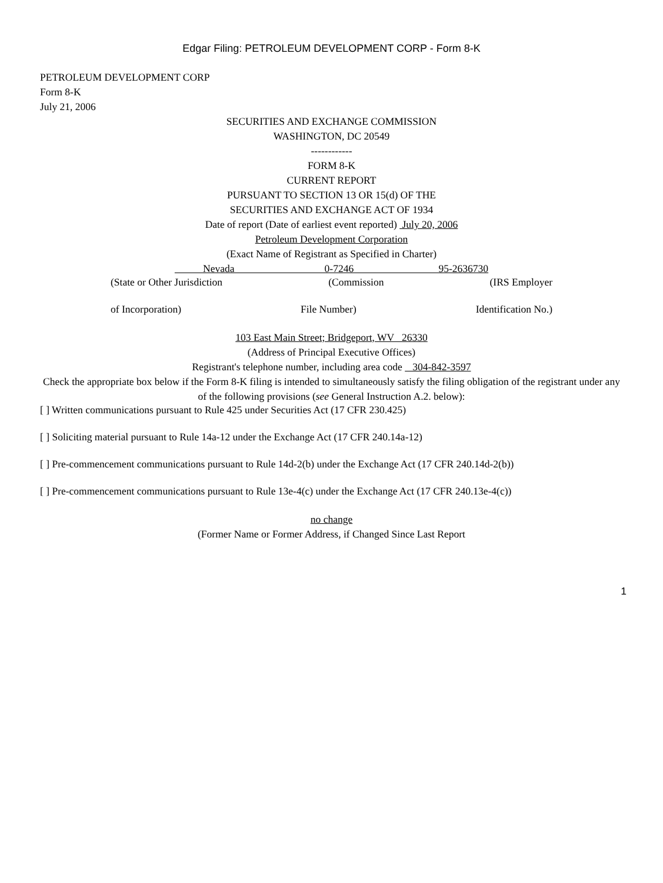Edgar Filing: PETROLEUM DEVELOPMENT CORP - Form 8-K
PETROLEUM DEVELOPMENT CORP
Form 8-K
July 21, 2006
SECURITIES AND EXCHANGE COMMISSION
WASHINGTON, DC 20549
------------
FORM 8-K
CURRENT REPORT
PURSUANT TO SECTION 13 OR 15(d) OF THE
SECURITIES AND EXCHANGE ACT OF 1934
Date of report (Date of earliest event reported) July 20, 2006
Petroleum Development Corporation
(Exact Name of Registrant as Specified in Charter)
Nevada 0-7246 95-2636730
(State or Other Jurisdiction (Commission (IRS Employer
of Incorporation) File Number) Identification No.)
103 East Main Street; Bridgeport, WV 26330
(Address of Principal Executive Offices)
Registrant's telephone number, including area code 304-842-3597
Check the appropriate box below if the Form 8-K filing is intended to simultaneously satisfy the filing obligation of the registrant under any of the following provisions (see General Instruction A.2. below):
[ ] Written communications pursuant to Rule 425 under Securities Act (17 CFR 230.425)
[ ] Soliciting material pursuant to Rule 14a-12 under the Exchange Act (17 CFR 240.14a-12)
[ ] Pre-commencement communications pursuant to Rule 14d-2(b) under the Exchange Act (17 CFR 240.14d-2(b))
[ ] Pre-commencement communications pursuant to Rule 13e-4(c) under the Exchange Act (17 CFR 240.13e-4(c))
no change
(Former Name or Former Address, if Changed Since Last Report
1